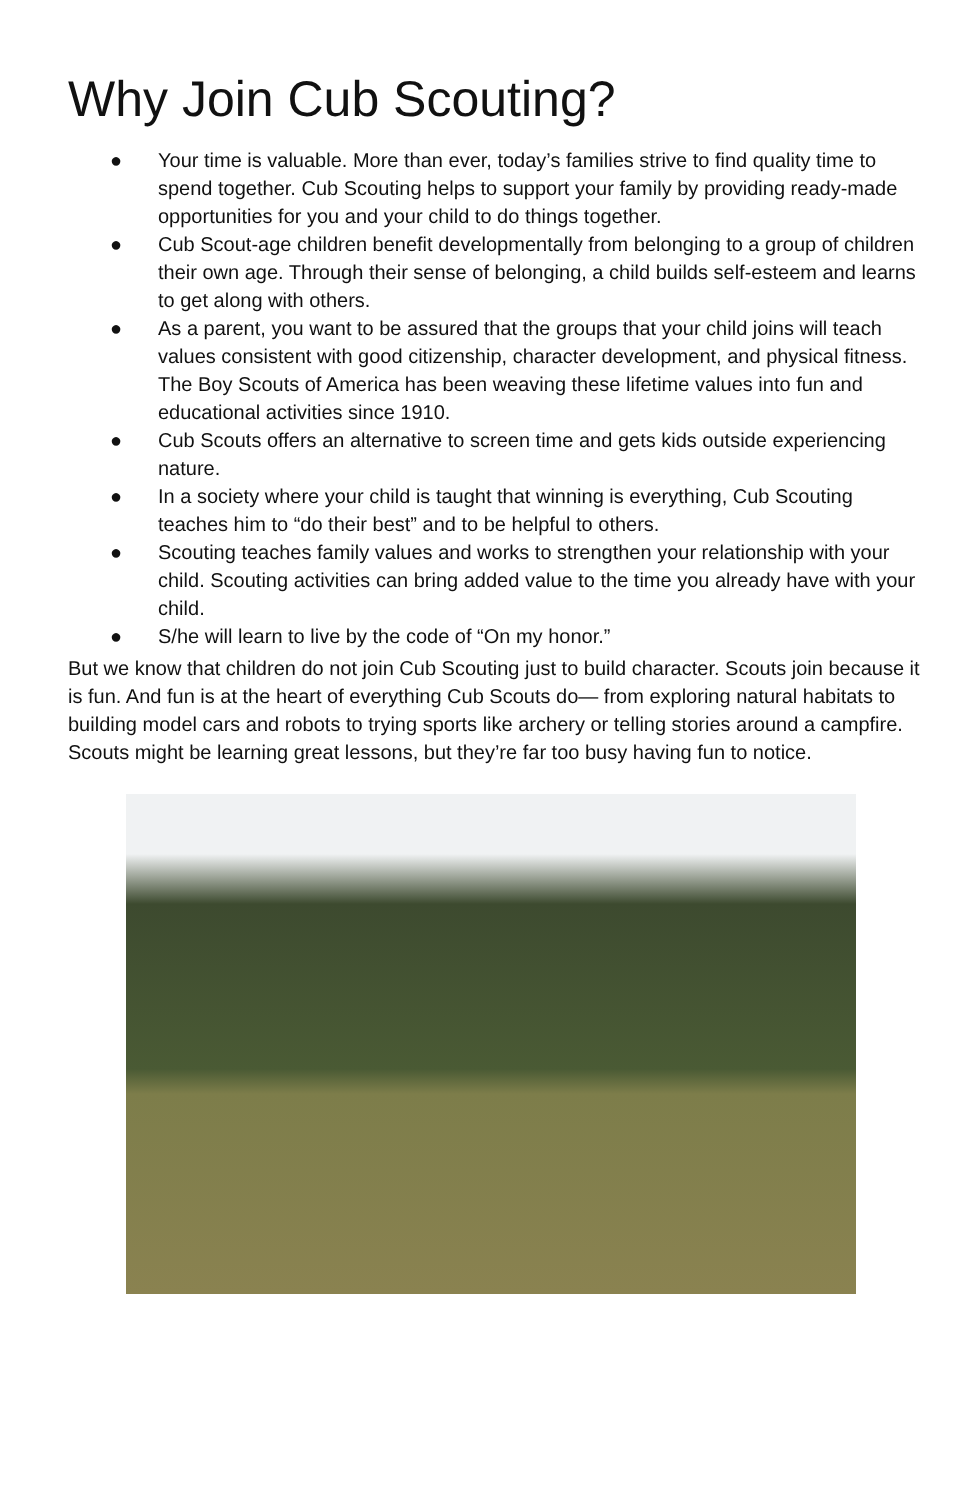Why Join Cub Scouting?
● Your time is valuable. More than ever, today’s families strive to find quality time to spend together. Cub Scouting helps to support your family by providing ready-made opportunities for you and your child to do things together.
● Cub Scout-age children benefit developmentally from belonging to a group of children their own age. Through their sense of belonging, a child builds self-esteem and learns to get along with others.
● As a parent, you want to be assured that the groups that your child joins will teach values consistent with good citizenship, character development, and physical fitness. The Boy Scouts of America has been weaving these lifetime values into fun and educational activities since 1910.
● Cub Scouts offers an alternative to screen time and gets kids outside experiencing nature.
● In a society where your child is taught that winning is everything, Cub Scouting teaches him to “do their best” and to be helpful to others.
● Scouting teaches family values and works to strengthen your relationship with your child. Scouting activities can bring added value to the time you already have with your child.
● S/he will learn to live by the code of “On my honor.”
But we know that children do not join Cub Scouting just to build character. Scouts join because it is fun. And fun is at the heart of everything Cub Scouts do— from exploring natural habitats to building model cars and robots to trying sports like archery or telling stories around a campfire. Scouts might be learning great lessons, but they’re far too busy having fun to notice.